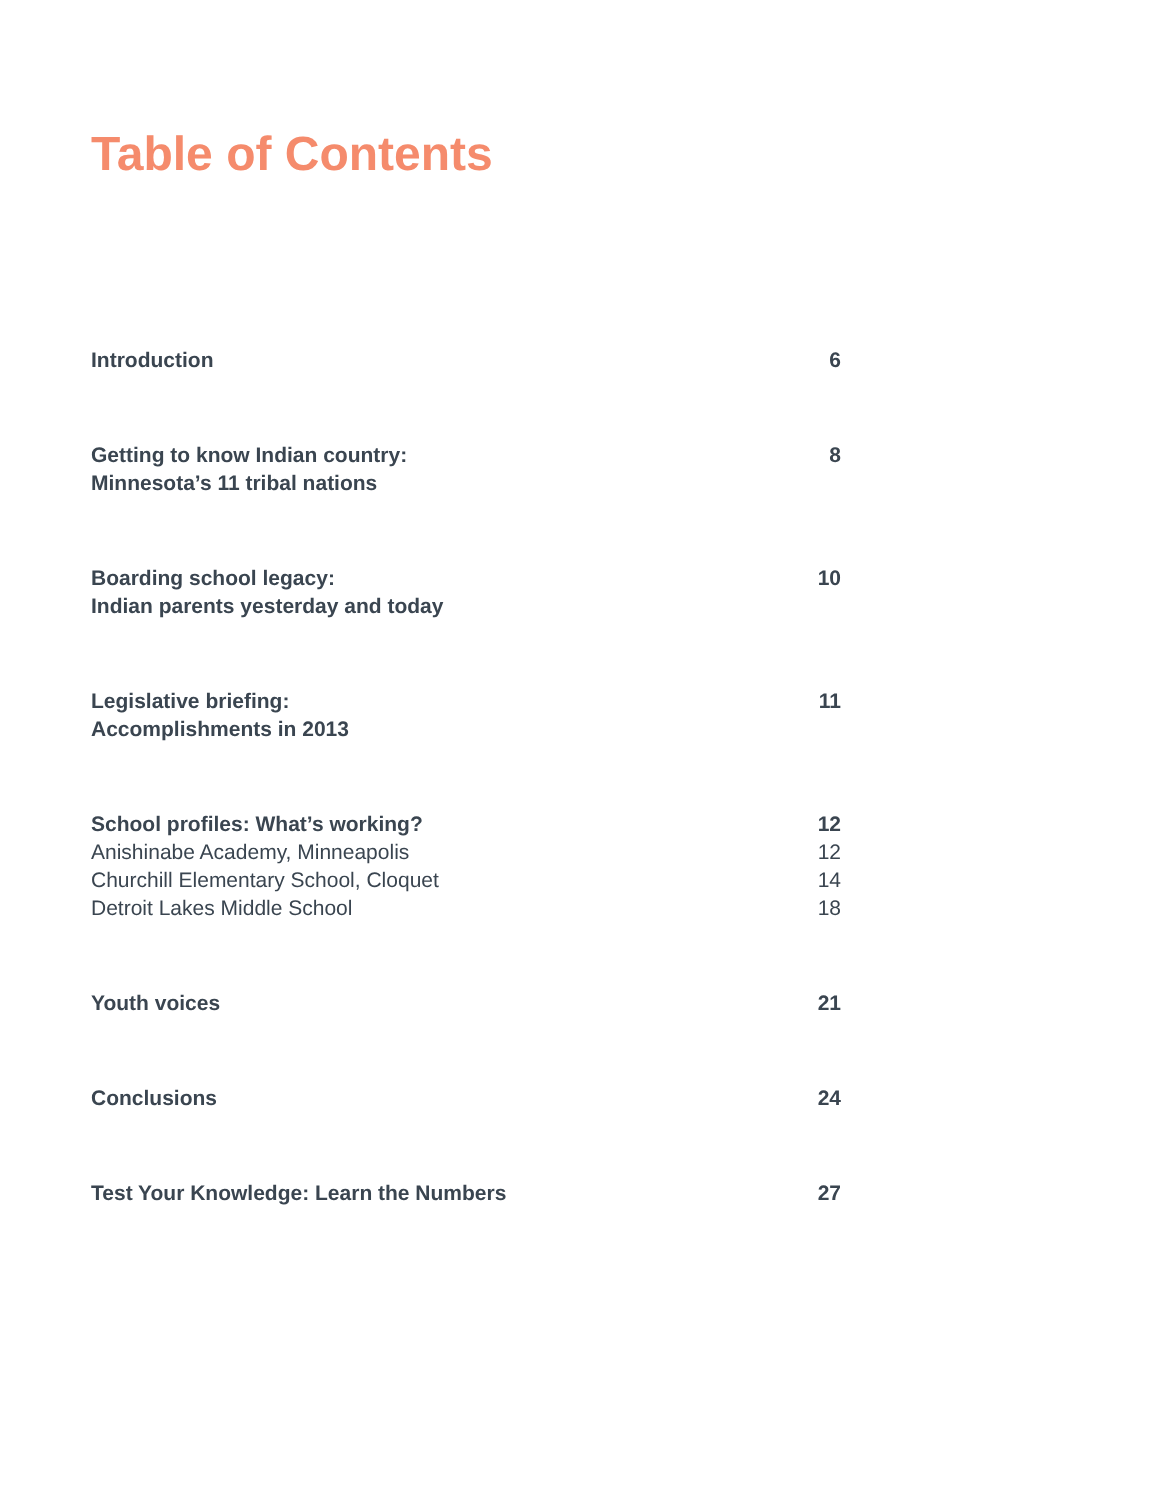Table of Contents
Introduction 6
Getting to know Indian country:
Minnesota’s 11 tribal nations 8
Boarding school legacy:
Indian parents yesterday and today 10
Legislative briefing:
Accomplishments in 2013 11
School profiles: What’s working? 12
Anishinabe Academy, Minneapolis 12
Churchill Elementary School, Cloquet 14
Detroit Lakes Middle School 18
Youth voices 21
Conclusions 24
Test Your Knowledge: Learn the Numbers 27